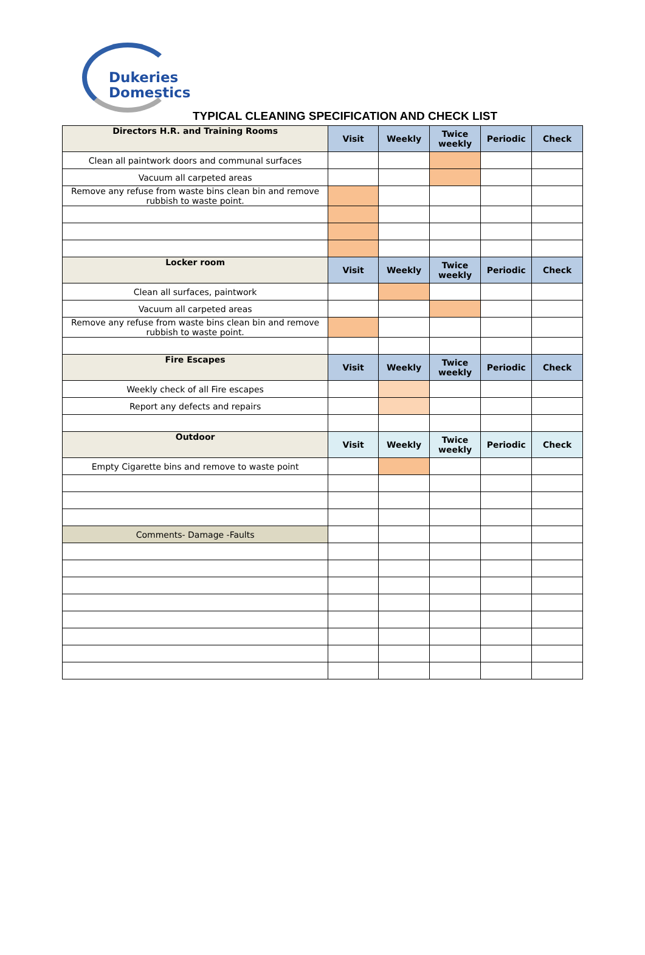Dukeries
Domestics
TYPICAL CLEANING SPECIFICATION AND CHECK LIST
| Directors H.R. and Training Rooms | Visit | Weekly | Twice weekly | Periodic | Check |
| --- | --- | --- | --- | --- | --- |
| Clean all paintwork doors and communal surfaces | | | | | |
| Vacuum all carpeted areas | | | | | |
| Remove any refuse from waste bins clean bin and remove rubbish to waste point. | | | | | |
| Locker room | Visit | Weekly | Twice weekly | Periodic | Check |
| Clean all surfaces, paintwork | | | | | |
| Vacuum all carpeted areas | | | | | |
| Remove any refuse from waste bins clean bin and remove rubbish to waste point. | | | | | |
| Fire Escapes | Visit | Weekly | Twice weekly | Periodic | Check |
| Weekly check of all Fire escapes | | | | | |
| Report any defects and repairs | | | | | |
| Outdoor | Visit | Weekly | Twice weekly | Periodic | Check |
| Empty Cigarette bins and remove to waste point | | | | | |
| Comments- Damage -Faults | | | | | |